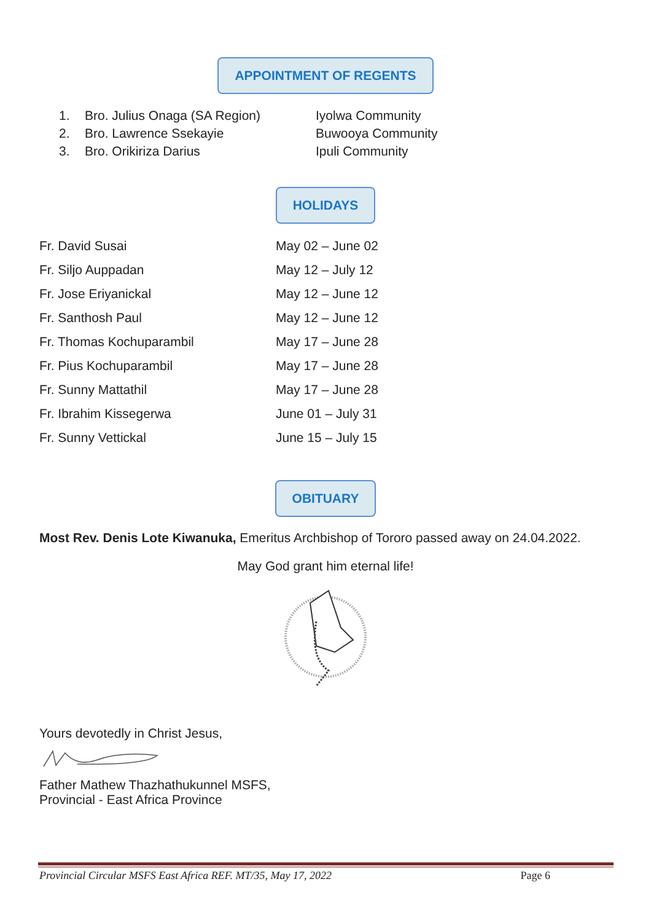APPOINTMENT OF REGENTS
| 1. | Bro. Julius Onaga (SA Region) | Iyolwa Community |
| 2. | Bro. Lawrence Ssekayie | Buwooya Community |
| 3. | Bro. Orikiriza Darius | Ipuli Community |
HOLIDAYS
| Fr. David Susai | May 02 – June 02 |
| Fr. Siljo Auppadan | May 12 – July 12 |
| Fr. Jose Eriyanickal | May 12 – June 12 |
| Fr. Santhosh Paul | May 12 – June 12 |
| Fr. Thomas Kochuparambil | May 17 – June 28 |
| Fr. Pius Kochuparambil | May 17 – June 28 |
| Fr. Sunny Mattathil | May 17 – June 28 |
| Fr. Ibrahim Kissegerwa | June 01 – July 31 |
| Fr. Sunny Vettickal | June 15 – July 15 |
OBITUARY
Most Rev. Denis Lote Kiwanuka, Emeritus Archbishop of Tororo passed away on 24.04.2022.
May God grant him eternal life!
Yours devotedly in Christ Jesus,
Father Mathew Thazhathukunnel MSFS,
Provincial - East Africa Province
Provincial Circular MSFS East Africa REF. MT/35, May 17, 2022 Page 6